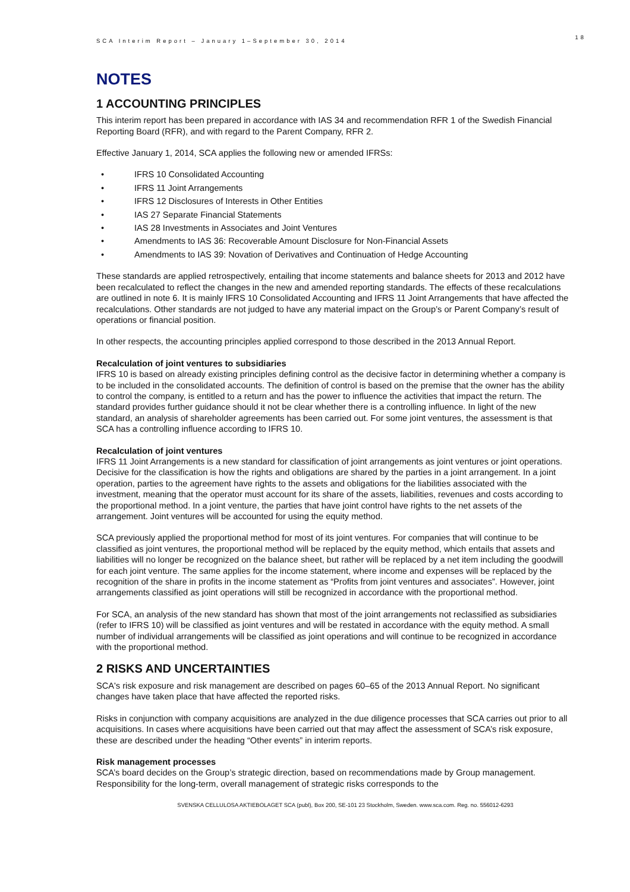SCA Interim Report – January 1–September 30, 2014
18
NOTES
1 ACCOUNTING PRINCIPLES
This interim report has been prepared in accordance with IAS 34 and recommendation RFR 1 of the Swedish Financial Reporting Board (RFR), and with regard to the Parent Company, RFR 2.
Effective January 1, 2014, SCA applies the following new or amended IFRSs:
• IFRS 10 Consolidated Accounting
• IFRS 11 Joint Arrangements
• IFRS 12 Disclosures of Interests in Other Entities
• IAS 27 Separate Financial Statements
• IAS 28 Investments in Associates and Joint Ventures
• Amendments to IAS 36: Recoverable Amount Disclosure for Non-Financial Assets
• Amendments to IAS 39: Novation of Derivatives and Continuation of Hedge Accounting
These standards are applied retrospectively, entailing that income statements and balance sheets for 2013 and 2012 have been recalculated to reflect the changes in the new and amended reporting standards. The effects of these recalculations are outlined in note 6. It is mainly IFRS 10 Consolidated Accounting and IFRS 11 Joint Arrangements that have affected the recalculations. Other standards are not judged to have any material impact on the Group’s or Parent Company’s result of operations or financial position.
In other respects, the accounting principles applied correspond to those described in the 2013 Annual Report.
Recalculation of joint ventures to subsidiaries
IFRS 10 is based on already existing principles defining control as the decisive factor in determining whether a company is to be included in the consolidated accounts. The definition of control is based on the premise that the owner has the ability to control the company, is entitled to a return and has the power to influence the activities that impact the return. The standard provides further guidance should it not be clear whether there is a controlling influence. In light of the new standard, an analysis of shareholder agreements has been carried out. For some joint ventures, the assessment is that SCA has a controlling influence according to IFRS 10.
Recalculation of joint ventures
IFRS 11 Joint Arrangements is a new standard for classification of joint arrangements as joint ventures or joint operations. Decisive for the classification is how the rights and obligations are shared by the parties in a joint arrangement. In a joint operation, parties to the agreement have rights to the assets and obligations for the liabilities associated with the investment, meaning that the operator must account for its share of the assets, liabilities, revenues and costs according to the proportional method. In a joint venture, the parties that have joint control have rights to the net assets of the arrangement. Joint ventures will be accounted for using the equity method.
SCA previously applied the proportional method for most of its joint ventures. For companies that will continue to be classified as joint ventures, the proportional method will be replaced by the equity method, which entails that assets and liabilities will no longer be recognized on the balance sheet, but rather will be replaced by a net item including the goodwill for each joint venture. The same applies for the income statement, where income and expenses will be replaced by the recognition of the share in profits in the income statement as “Profits from joint ventures and associates”. However, joint arrangements classified as joint operations will still be recognized in accordance with the proportional method.
For SCA, an analysis of the new standard has shown that most of the joint arrangements not reclassified as subsidiaries (refer to IFRS 10) will be classified as joint ventures and will be restated in accordance with the equity method. A small number of individual arrangements will be classified as joint operations and will continue to be recognized in accordance with the proportional method.
2 RISKS AND UNCERTAINTIES
SCA's risk exposure and risk management are described on pages 60–65 of the 2013 Annual Report. No significant changes have taken place that have affected the reported risks.
Risks in conjunction with company acquisitions are analyzed in the due diligence processes that SCA carries out prior to all acquisitions. In cases where acquisitions have been carried out that may affect the assessment of SCA’s risk exposure, these are described under the heading “Other events” in interim reports.
Risk management processes
SCA’s board decides on the Group’s strategic direction, based on recommendations made by Group management. Responsibility for the long-term, overall management of strategic risks corresponds to the
SVENSKA CELLULOSA AKTIEBOLAGET SCA (publ), Box 200, SE-101 23 Stockholm, Sweden. www.sca.com. Reg. no. 556012-6293